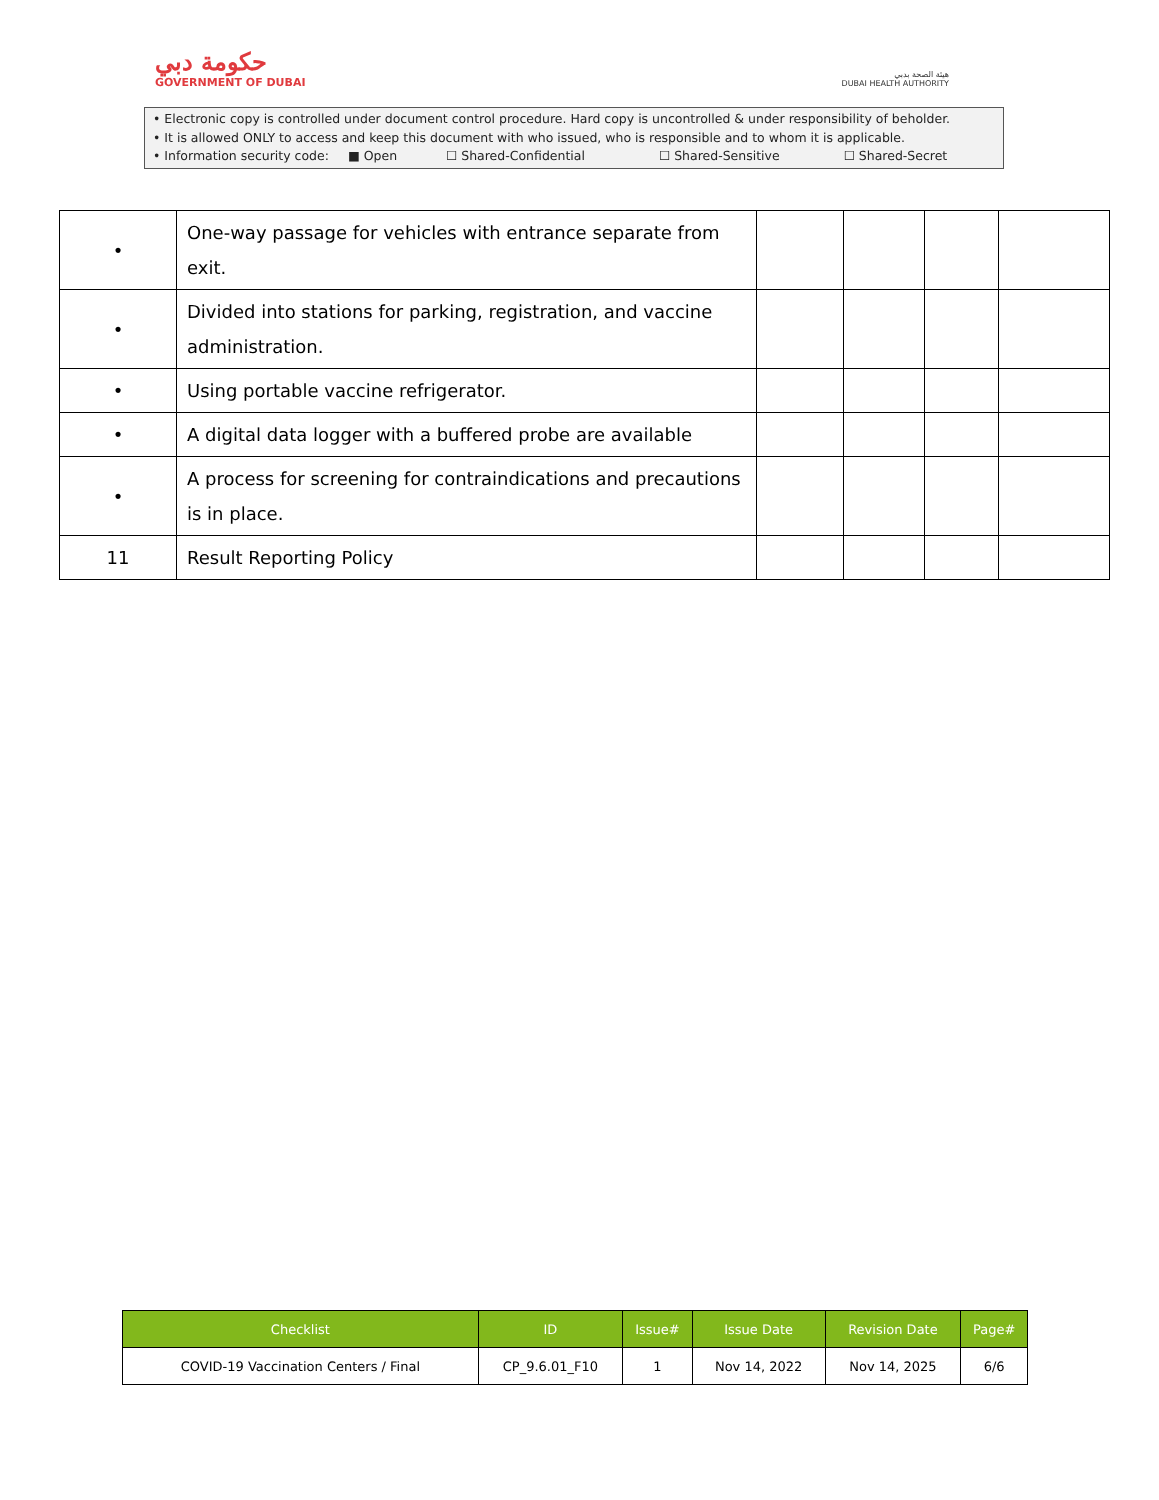حكومة دبي
GOVERNMENT OF DUBAI
هيئة الصحة بدبي
DUBAI HEALTH AUTHORITY
• Electronic copy is controlled under document control procedure. Hard copy is uncontrolled & under responsibility of beholder.
• It is allowed ONLY to access and keep this document with who issued, who is responsible and to whom it is applicable.
• Information security code: ■ Open ☐ Shared-Confidential ☐ Shared-Sensitive ☐ Shared-Secret
| • | One-way passage for vehicles with entrance separate from exit. | | | | |
| • | Divided into stations for parking, registration, and vaccine administration. | | | | |
| • | Using portable vaccine refrigerator. | | | | |
| • | A digital data logger with a buffered probe are available | | | | |
| • | A process for screening for contraindications and precautions is in place. | | | | |
| 11 | Result Reporting Policy | | | | |
| Checklist | ID | Issue# | Issue Date | Revision Date | Page# |
| --- | --- | --- | --- | --- | --- |
| COVID-19 Vaccination Centers / Final | CP_9.6.01_F10 | 1 | Nov 14, 2022 | Nov 14, 2025 | 6/6 |